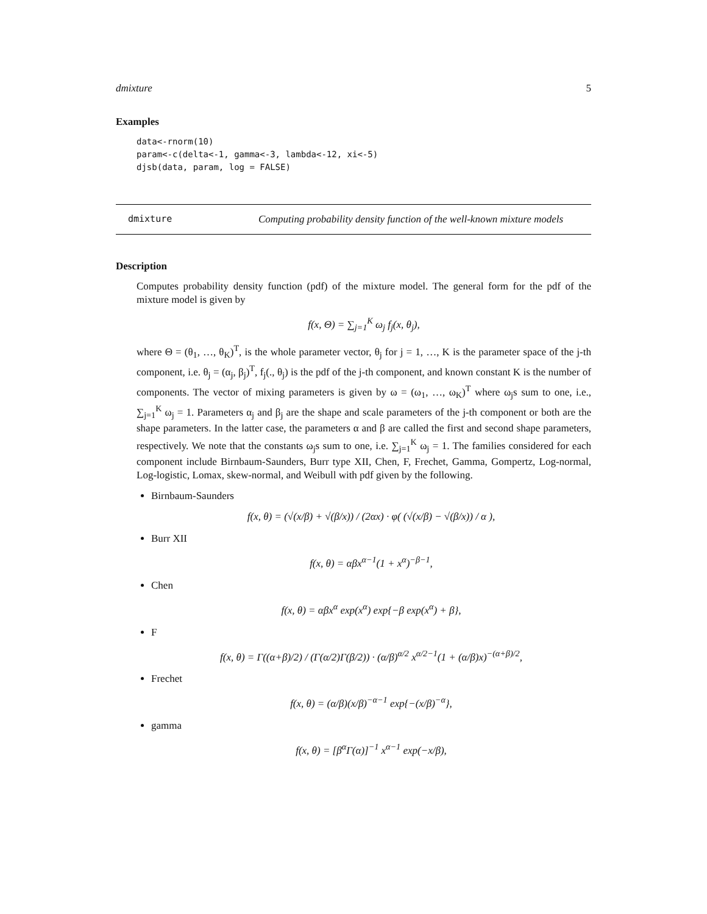dmixture 5
Examples
data<-rnorm(10)
param<-c(delta<-1, gamma<-3, lambda<-12, xi<-5)
djsb(data, param, log = FALSE)
dmixture Computing probability density function of the well-known mixture models
Description
Computes probability density function (pdf) of the mixture model. The general form for the pdf of the mixture model is given by
f(x, Θ) = ∑<sub>j=1</sub><sup>K</sup> ω<sub>j</sub> f<sub>j</sub>(x, θ<sub>j</sub>),
where Θ = (θ<sub>1</sub>, …, θ<sub>K</sub>)<sup>T</sup>, is the whole parameter vector, θ<sub>j</sub> for j = 1, …, K is the parameter space of the j-th component, i.e. θ<sub>j</sub> = (α<sub>j</sub>, β<sub>j</sub>)<sup>T</sup>, f<sub>j</sub>(., θ<sub>j</sub>) is the pdf of the j-th component, and known constant K is the number of components. The vector of mixing parameters is given by ω = (ω<sub>1</sub>, …, ω<sub>K</sub>)<sup>T</sup> where ω<sub>j</sub>s sum to one, i.e., ∑<sub>j=1</sub><sup>K</sup> ω<sub>j</sub> = 1. Parameters α<sub>j</sub> and β<sub>j</sub> are the shape and scale parameters of the j-th component or both are the shape parameters. In the latter case, the parameters α and β are called the first and second shape parameters, respectively. We note that the constants ω<sub>j</sub>s sum to one, i.e. ∑<sub>j=1</sub><sup>K</sup> ω<sub>j</sub> = 1. The families considered for each component include Birnbaum-Saunders, Burr type XII, Chen, F, Frechet, Gamma, Gompertz, Log-normal, Log-logistic, Lomax, skew-normal, and Weibull with pdf given by the following.
Birnbaum-Saunders
f(x, θ) = (√(x/β) + √(β/x)) / (2αx) · φ( (√(x/β) − √(β/x)) / α ),
Burr XII
f(x, θ) = αβx<sup>α−1</sup>(1 + x<sup>α</sup>)<sup>−β−1</sup>,
Chen
f(x, θ) = αβx<sup>α</sup> exp(x<sup>α</sup>) exp{−β exp(x<sup>α</sup>) + β},
F
f(x, θ) = Γ((α+β)/2) / (Γ(α/2)Γ(β/2)) · (α/β)<sup>α/2</sup> x<sup>α/2−1</sup>(1 + (α/β)x)<sup>−(α+β)/2</sup>,
Frechet
f(x, θ) = (α/β)(x/β)<sup>−α−1</sup> exp{−(x/β)<sup>−α</sup>},
gamma
f(x, θ) = [β<sup>α</sup>Γ(α)]<sup>−1</sup> x<sup>α−1</sup> exp(−x/β),